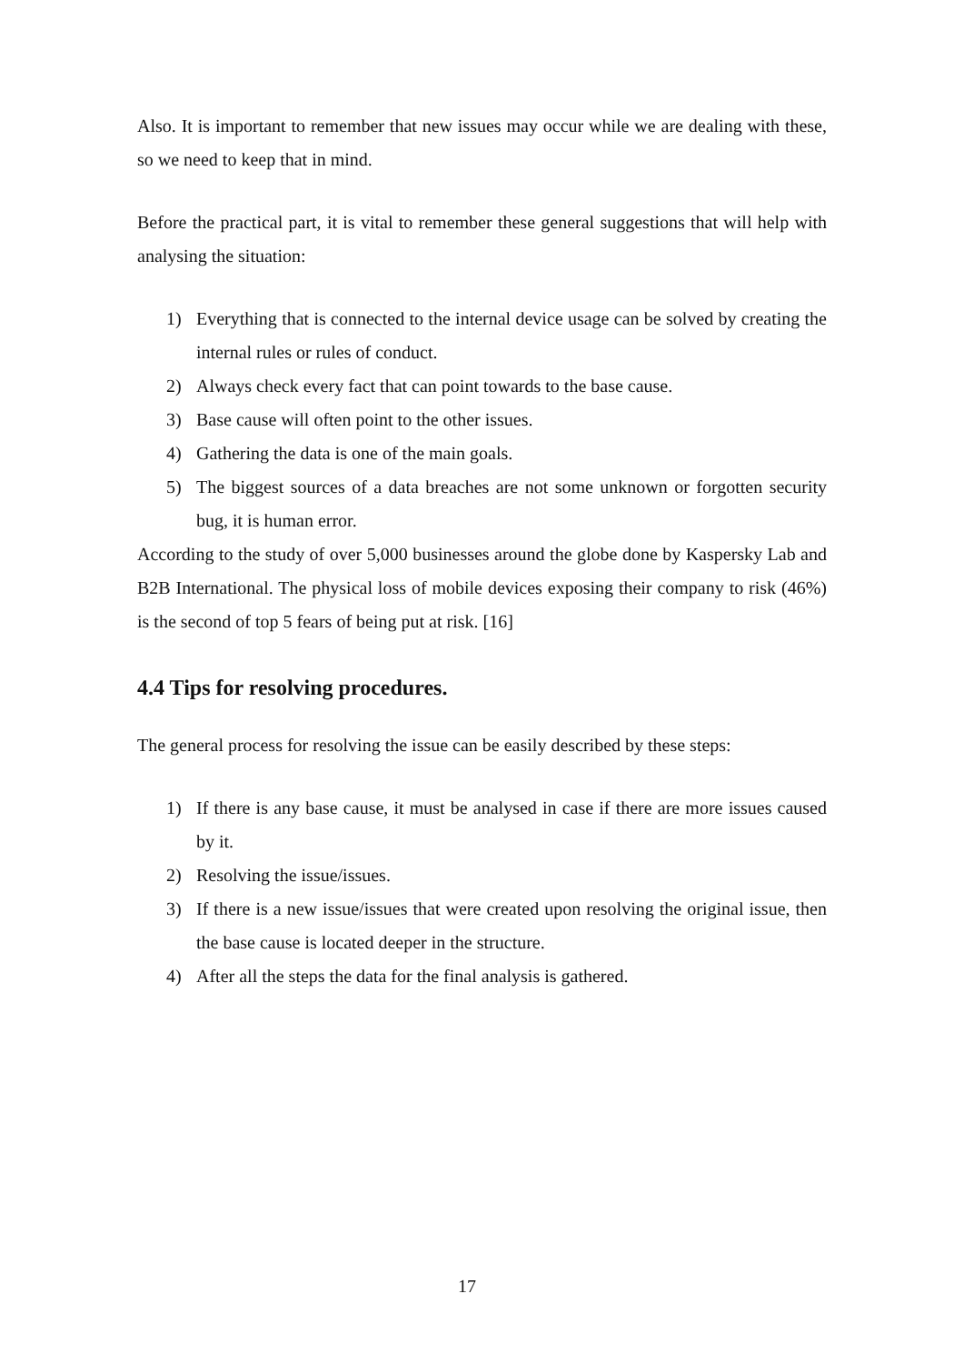Also. It is important to remember that new issues may occur while we are dealing with these, so we need to keep that in mind.
Before the practical part, it is vital to remember these general suggestions that will help with analysing the situation:
1) Everything that is connected to the internal device usage can be solved by creating the internal rules or rules of conduct.
2) Always check every fact that can point towards to the base cause.
3) Base cause will often point to the other issues.
4) Gathering the data is one of the main goals.
5) The biggest sources of a data breaches are not some unknown or forgotten security bug, it is human error.
According to the study of over 5,000 businesses around the globe done by Kaspersky Lab and B2B International. The physical loss of mobile devices exposing their company to risk (46%) is the second of top 5 fears of being put at risk. [16]
4.4 Tips for resolving procedures.
The general process for resolving the issue can be easily described by these steps:
1) If there is any base cause, it must be analysed in case if there are more issues caused by it.
2) Resolving the issue/issues.
3) If there is a new issue/issues that were created upon resolving the original issue, then the base cause is located deeper in the structure.
4) After all the steps the data for the final analysis is gathered.
17